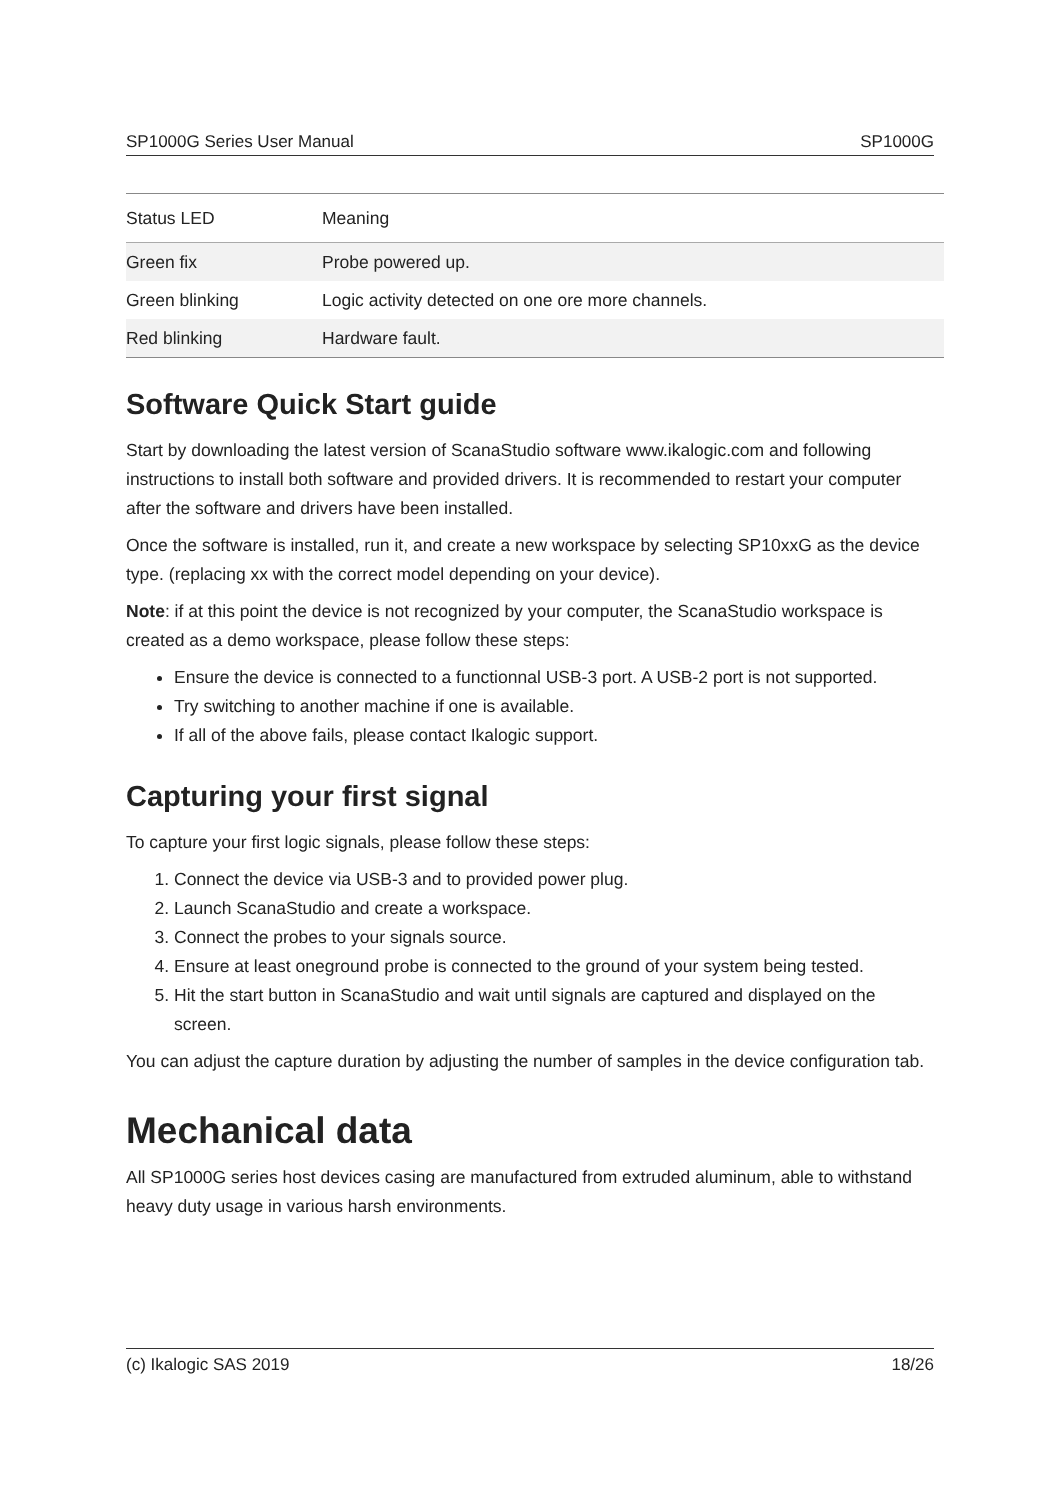SP1000G Series User Manual SP1000G
| Status LED | Meaning |
| --- | --- |
| Green fix | Probe powered up. |
| Green blinking | Logic activity detected on one ore more channels. |
| Red blinking | Hardware fault. |
Software Quick Start guide
Start by downloading the latest version of ScanaStudio software www.ikalogic.com and following instructions to install both software and provided drivers. It is recommended to restart your computer after the software and drivers have been installed.
Once the software is installed, run it, and create a new workspace by selecting SP10xxG as the device type. (replacing xx with the correct model depending on your device).
Note: if at this point the device is not recognized by your computer, the ScanaStudio workspace is created as a demo workspace, please follow these steps:
Ensure the device is connected to a functionnal USB-3 port. A USB-2 port is not supported.
Try switching to another machine if one is available.
If all of the above fails, please contact Ikalogic support.
Capturing your first signal
To capture your first logic signals, please follow these steps:
1. Connect the device via USB-3 and to provided power plug.
2. Launch ScanaStudio and create a workspace.
3. Connect the probes to your signals source.
4. Ensure at least oneground probe is connected to the ground of your system being tested.
5. Hit the start button in ScanaStudio and wait until signals are captured and displayed on the screen.
You can adjust the capture duration by adjusting the number of samples in the device configuration tab.
Mechanical data
All SP1000G series host devices casing are manufactured from extruded aluminum, able to withstand heavy duty usage in various harsh environments.
(c) Ikalogic SAS 2019 18/26